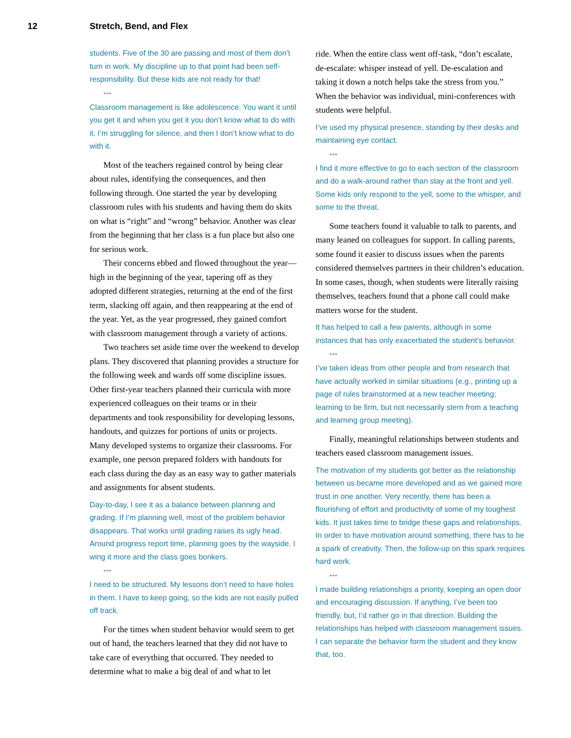12 Stretch, Bend, and Flex
students. Five of the 30 are passing and most of them don’t turn in work. My discipline up to that point had been self-responsibility. But these kids are not ready for that!
***
Classroom management is like adolescence. You want it until you get it and when you get it you don’t know what to do with it. I’m struggling for silence, and then I don’t know what to do with it.
Most of the teachers regained control by being clear about rules, identifying the consequences, and then following through. One started the year by developing classroom rules with his students and having them do skits on what is “right” and “wrong” behavior. Another was clear from the beginning that her class is a fun place but also one for serious work.
Their concerns ebbed and flowed throughout the year—high in the beginning of the year, tapering off as they adopted different strategies, returning at the end of the first term, slacking off again, and then reappearing at the end of the year. Yet, as the year progressed, they gained comfort with classroom management through a variety of actions.
Two teachers set aside time over the weekend to develop plans. They discovered that planning provides a structure for the following week and wards off some discipline issues. Other first-year teachers planned their curricula with more experienced colleagues on their teams or in their departments and took responsibility for developing lessons, handouts, and quizzes for portions of units or projects. Many developed systems to organize their classrooms. For example, one person prepared folders with handouts for each class during the day as an easy way to gather materials and assignments for absent students.
Day-to-day, I see it as a balance between planning and grading. If I’m planning well, most of the problem behavior disappears. That works until grading raises its ugly head. Around progress report time, planning goes by the wayside. I wing it more and the class goes bonkers.
***
I need to be structured. My lessons don’t need to have holes in them. I have to keep going, so the kids are not easily pulled off track.
For the times when student behavior would seem to get out of hand, the teachers learned that they did not have to take care of everything that occurred. They needed to determine what to make a big deal of and what to let
ride. When the entire class went off-task, “don’t escalate, de-escalate: whisper instead of yell. De-escalation and taking it down a notch helps take the stress from you.” When the behavior was individual, mini-conferences with students were helpful.
I’ve used my physical presence, standing by their desks and maintaining eye contact.
***
I find it more effective to go to each section of the classroom and do a walk-around rather than stay at the front and yell. Some kids only respond to the yell, some to the whisper, and some to the threat.
Some teachers found it valuable to talk to parents, and many leaned on colleagues for support. In calling parents, some found it easier to discuss issues when the parents considered themselves partners in their children’s education. In some cases, though, when students were literally raising themselves, teachers found that a phone call could make matters worse for the student.
It has helped to call a few parents, although in some instances that has only exacerbated the student’s behavior.
***
I’ve taken ideas from other people and from research that have actually worked in similar situations (e.g., printing up a page of rules brainstormed at a new teacher meeting; learning to be firm, but not necessarily stern from a teaching and learning group meeting).
Finally, meaningful relationships between students and teachers eased classroom management issues.
The motivation of my students got better as the relationship between us became more developed and as we gained more trust in one another. Very recently, there has been a flourishing of effort and productivity of some of my toughest kids. It just takes time to bridge these gaps and relationships. In order to have motivation around something, there has to be a spark of creativity. Then, the follow-up on this spark requires hard work.
***
I made building relationships a priority, keeping an open door and encouraging discussion. If anything, I’ve been too friendly, but, I’d rather go in that direction. Building the relationships has helped with classroom management issues. I can separate the behavior form the student and they know that, too.